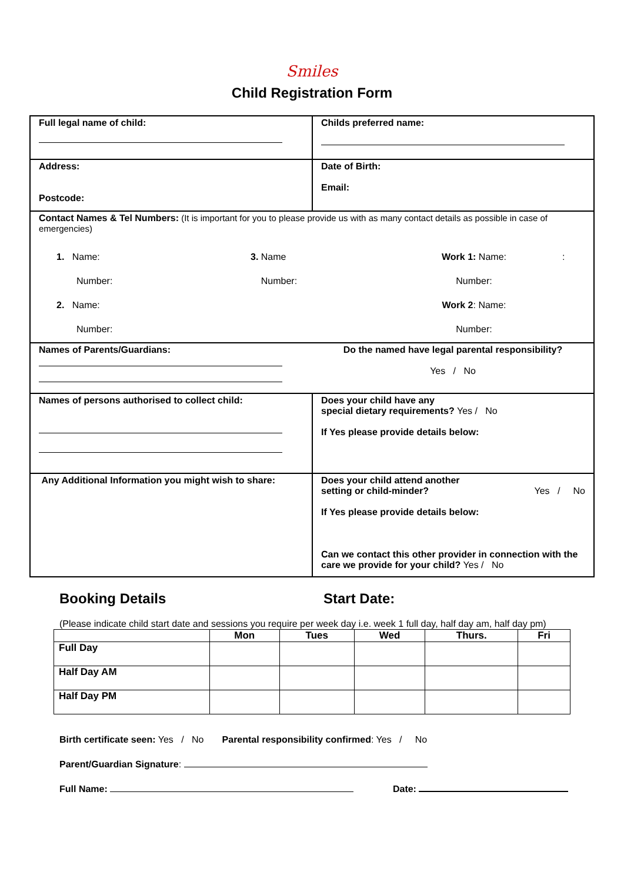Smiles
Child Registration Form
| Full legal name of child: | Childs preferred name: |
| Address: Postcode: | Date of Birth: Email: |
| Contact Names & Tel Numbers: (It is important for you to please provide us with as many contact details as possible in case of emergencies) 1. Name: Number: 2. Name: Number: 3. Name Number: Work 1: Name: Number: Work 2 : Name: Number: : | |
| Names of Parents/Guardians: | Do the named have legal parental responsibility? Yes / No |
| Names of persons authorised to collect child: | Does your child have any special dietary requirements? Yes / No If Yes please provide details below: |
| Any Additional Information you might wish to share: | Does your child attend another setting or child-minder? Yes / No If Yes please provide details below: Can we contact this other provider in connection with the care we provide for your child? Yes / No |
Booking Details Start Date:
(Please indicate child start date and sessions you require per week day i.e. week 1 full day, half day am, half day pm)
| | Mon | Tues | Wed | Thurs. | Fri |
| --- | --- | --- | --- | --- | --- |
| Full Day | | | | | |
| Half Day AM | | | | | |
| Half Day PM | | | | | |
Birth certificate seen: Yes / No Parental responsibility confirmed: Yes / No
Parent/Guardian Signature:
Full Name: Date: